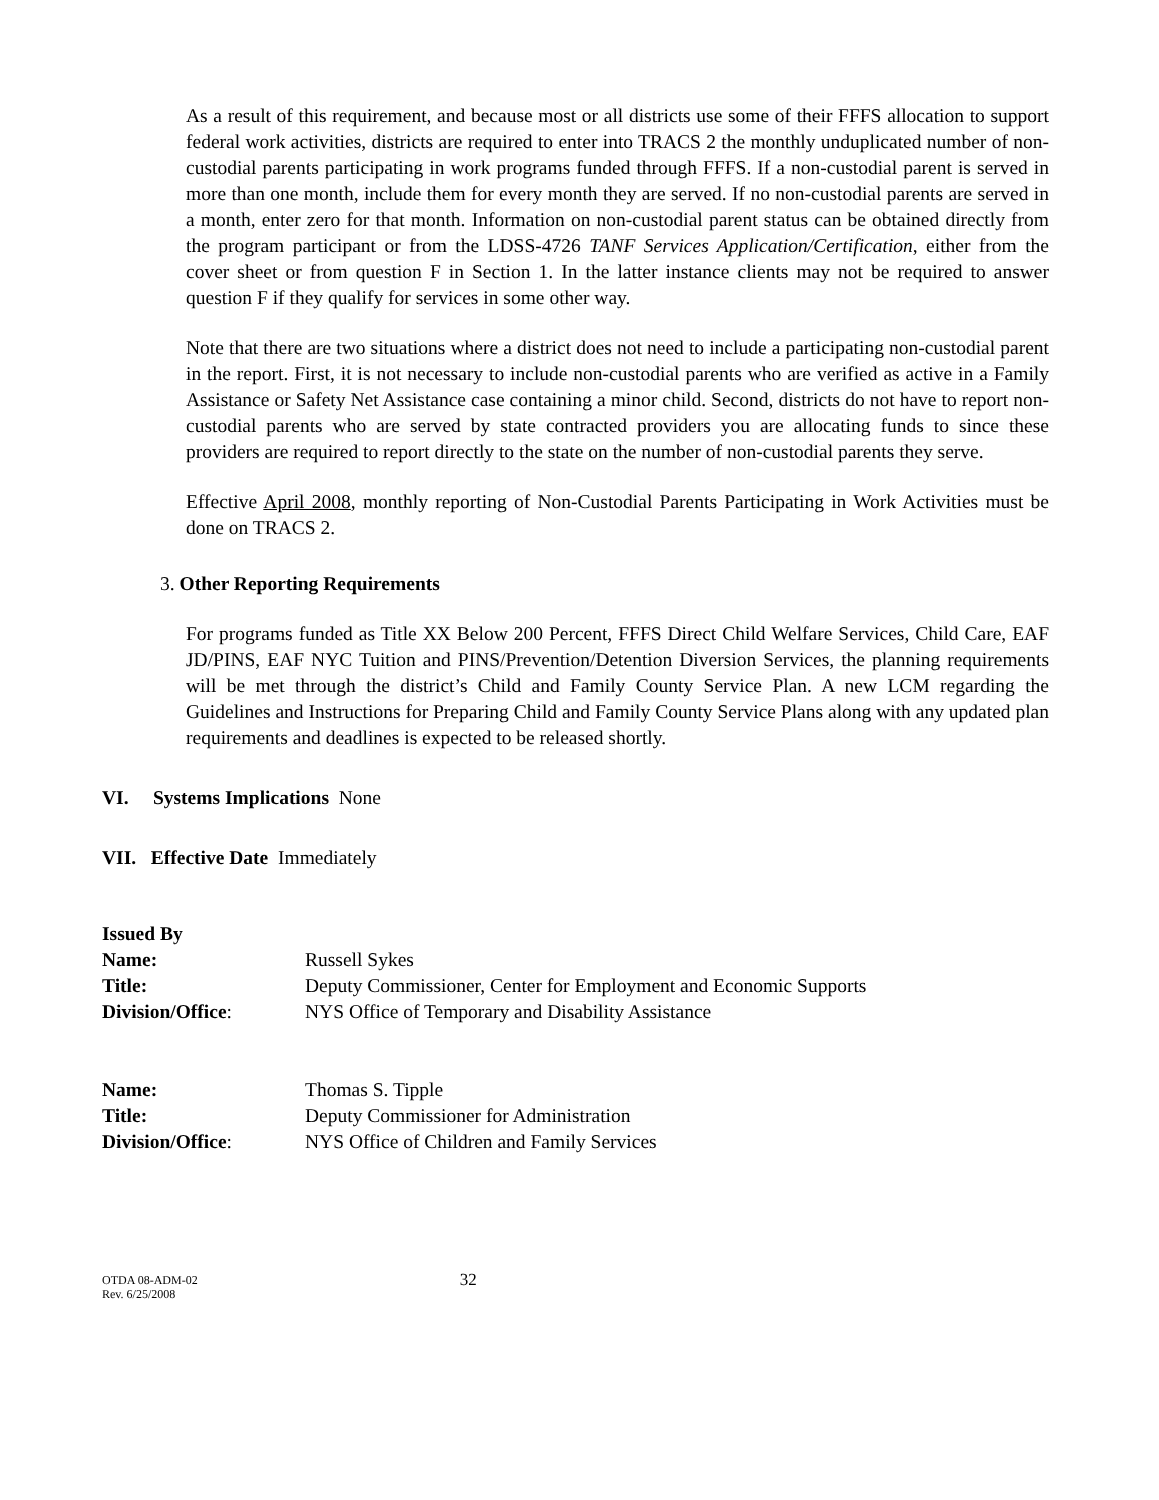As a result of this requirement, and because most or all districts use some of their FFFS allocation to support federal work activities, districts are required to enter into TRACS 2 the monthly unduplicated number of non-custodial parents participating in work programs funded through FFFS. If a non-custodial parent is served in more than one month, include them for every month they are served. If no non-custodial parents are served in a month, enter zero for that month. Information on non-custodial parent status can be obtained directly from the program participant or from the LDSS-4726 TANF Services Application/Certification, either from the cover sheet or from question F in Section 1. In the latter instance clients may not be required to answer question F if they qualify for services in some other way.
Note that there are two situations where a district does not need to include a participating non-custodial parent in the report. First, it is not necessary to include non-custodial parents who are verified as active in a Family Assistance or Safety Net Assistance case containing a minor child. Second, districts do not have to report non-custodial parents who are served by state contracted providers you are allocating funds to since these providers are required to report directly to the state on the number of non-custodial parents they serve.
Effective April 2008, monthly reporting of Non-Custodial Parents Participating in Work Activities must be done on TRACS 2.
3. Other Reporting Requirements
For programs funded as Title XX Below 200 Percent, FFFS Direct Child Welfare Services, Child Care, EAF JD/PINS, EAF NYC Tuition and PINS/Prevention/Detention Diversion Services, the planning requirements will be met through the district’s Child and Family County Service Plan. A new LCM regarding the Guidelines and Instructions for Preparing Child and Family County Service Plans along with any updated plan requirements and deadlines is expected to be released shortly.
VI. Systems Implications None
VII. Effective Date Immediately
Issued By
| Name: | Russell Sykes |
| Title: | Deputy Commissioner, Center for Employment and Economic Supports |
| Division/Office : | NYS Office of Temporary and Disability Assistance |
| Name: | Thomas S. Tipple |
| Title: | Deputy Commissioner for Administration |
| Division/Office : | NYS Office of Children and Family Services |
OTDA 08-ADM-02
Rev. 6/25/2008
32